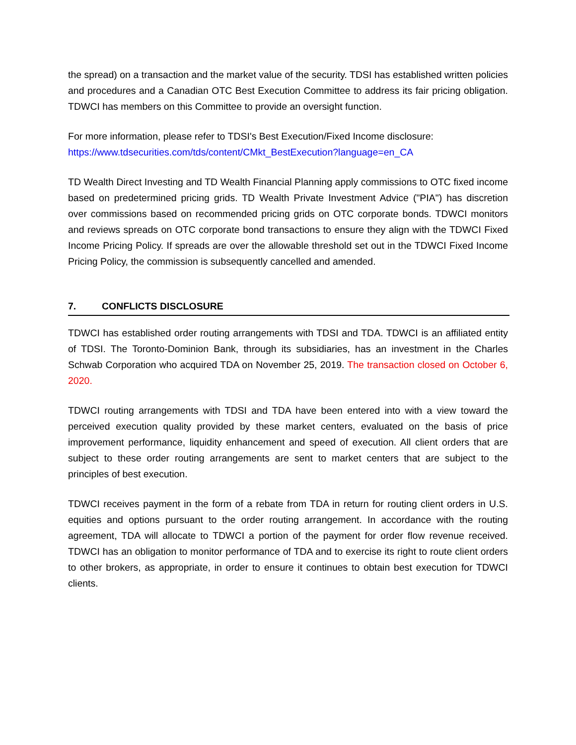the spread) on a transaction and the market value of the security. TDSI has established written policies and procedures and a Canadian OTC Best Execution Committee to address its fair pricing obligation. TDWCI has members on this Committee to provide an oversight function.
For more information, please refer to TDSI's Best Execution/Fixed Income disclosure:
https://www.tdsecurities.com/tds/content/CMkt_BestExecution?language=en_CA
TD Wealth Direct Investing and TD Wealth Financial Planning apply commissions to OTC fixed income based on predetermined pricing grids. TD Wealth Private Investment Advice ("PIA") has discretion over commissions based on recommended pricing grids on OTC corporate bonds. TDWCI monitors and reviews spreads on OTC corporate bond transactions to ensure they align with the TDWCI Fixed Income Pricing Policy. If spreads are over the allowable threshold set out in the TDWCI Fixed Income Pricing Policy, the commission is subsequently cancelled and amended.
7. CONFLICTS DISCLOSURE
TDWCI has established order routing arrangements with TDSI and TDA. TDWCI is an affiliated entity of TDSI. The Toronto-Dominion Bank, through its subsidiaries, has an investment in the Charles Schwab Corporation who acquired TDA on November 25, 2019. The transaction closed on October 6, 2020.
TDWCI routing arrangements with TDSI and TDA have been entered into with a view toward the perceived execution quality provided by these market centers, evaluated on the basis of price improvement performance, liquidity enhancement and speed of execution. All client orders that are subject to these order routing arrangements are sent to market centers that are subject to the principles of best execution.
TDWCI receives payment in the form of a rebate from TDA in return for routing client orders in U.S. equities and options pursuant to the order routing arrangement. In accordance with the routing agreement, TDA will allocate to TDWCI a portion of the payment for order flow revenue received. TDWCI has an obligation to monitor performance of TDA and to exercise its right to route client orders to other brokers, as appropriate, in order to ensure it continues to obtain best execution for TDWCI clients.